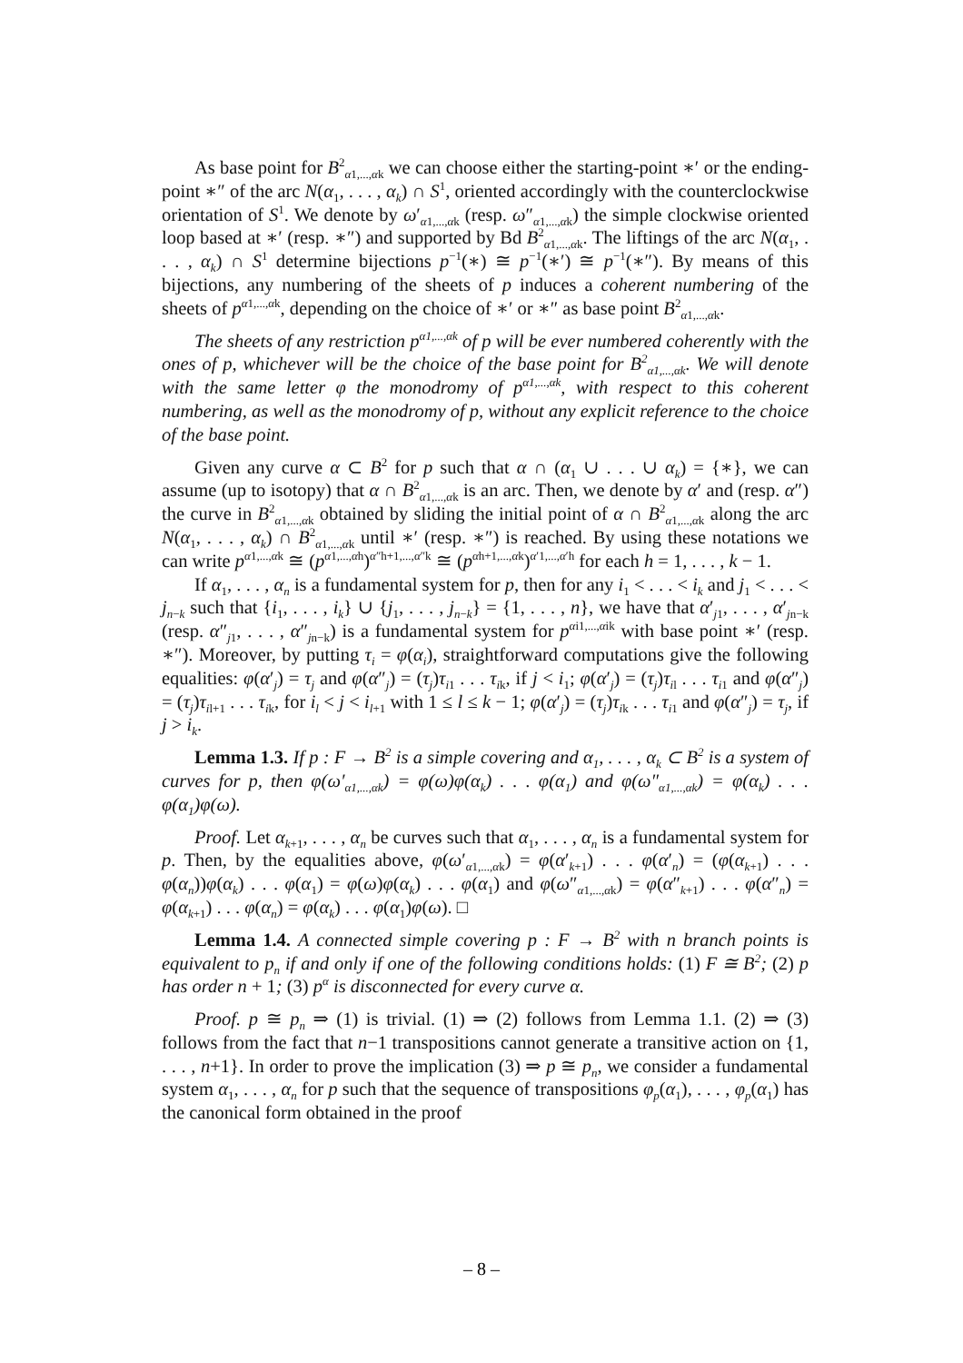As base point for B<sup>2</sup><sub>α1,...,αk</sub> we can choose either the starting-point ∗′ or the ending-point ∗″ of the arc N(α<sub>1</sub>, . . . , α<sub>k</sub>) ∩ S<sup>1</sup>, oriented accordingly with the counterclockwise orientation of S<sup>1</sup>. We denote by ω′<sub>α1,...,αk</sub> (resp. ω″<sub>α1,...,αk</sub>) the simple clockwise oriented loop based at ∗′ (resp. ∗″) and supported by Bd B<sup>2</sup><sub>α1,...,αk</sub>. The liftings of the arc N(α<sub>1</sub>, . . . , α<sub>k</sub>) ∩ S<sup>1</sup> determine bijections p<sup>−1</sup>(∗) ≅ p<sup>−1</sup>(∗′) ≅ p<sup>−1</sup>(∗″). By means of this bijections, any numbering of the sheets of p induces a coherent numbering of the sheets of p<sup>α1,...,αk</sup>, depending on the choice of ∗′ or ∗″ as base point B<sup>2</sup><sub>α1,...,αk</sub>.
The sheets of any restriction p<sup>α1,...,αk</sup> of p will be ever numbered coherently with the ones of p, whichever will be the choice of the base point for B<sup>2</sup><sub>α1,...,αk</sub>. We will denote with the same letter φ the monodromy of p<sup>α1,...,αk</sup>, with respect to this coherent numbering, as well as the monodromy of p, without any explicit reference to the choice of the base point.
Given any curve α ⊂ B<sup>2</sup> for p such that α ∩ (α<sub>1</sub> ∪ . . . ∪ α<sub>k</sub>) = {∗}, we can assume (up to isotopy) that α ∩ B<sup>2</sup><sub>α1,...,αk</sub> is an arc. Then, we denote by α′ and (resp. α″) the curve in B<sup>2</sup><sub>α1,...,αk</sub> obtained by sliding the initial point of α ∩ B<sup>2</sup><sub>α1,...,αk</sub> along the arc N(α<sub>1</sub>, . . . , α<sub>k</sub>) ∩ B<sup>2</sup><sub>α1,...,αk</sub> until ∗′ (resp. ∗″) is reached. By using these notations we can write p<sup>α1,...,αk</sup> ≅ (p<sup>α1,...,αh</sup>)<sup>α″h+1,...,α″k</sup> ≅ (p<sup>αh+1,...,αk</sup>)<sup>α′1,...,α′h</sup> for each h = 1, . . . , k − 1.
If α<sub>1</sub>, . . . , α<sub>n</sub> is a fundamental system for p, then for any i<sub>1</sub> < . . . < i<sub>k</sub> and j<sub>1</sub> < . . . < j<sub>n−k</sub> such that {i<sub>1</sub>, . . . , i<sub>k</sub>} ∪ {j<sub>1</sub>, . . . , j<sub>n−k</sub>} = {1, . . . , n}, we have that α′<sub>j1</sub>, . . . , α′<sub>jn−k</sub> (resp. α″<sub>j1</sub>, . . . , α″<sub>jn−k</sub>) is a fundamental system for p<sup>αi1,...,αik</sup> with base point ∗′ (resp. ∗″). Moreover, by putting τ<sub>i</sub> = φ(α<sub>i</sub>), straightforward computations give the following equalities: φ(α′<sub>j</sub>) = τ<sub>j</sub> and φ(α″<sub>j</sub>) = (τ<sub>j</sub>)τ<sub>i1</sub> . . . τ<sub>ik</sub>, if j < i<sub>1</sub>; φ(α′<sub>j</sub>) = (τ<sub>j</sub>)τ<sub>il</sub> . . . τ<sub>i1</sub> and φ(α″<sub>j</sub>) = (τ<sub>j</sub>)τ<sub>il+1</sub> . . . τ<sub>ik</sub>, for i<sub>l</sub> < j < i<sub>l+1</sub> with 1 ≤ l ≤ k − 1; φ(α′<sub>j</sub>) = (τ<sub>j</sub>)τ<sub>ik</sub> . . . τ<sub>i1</sub> and φ(α″<sub>j</sub>) = τ<sub>j</sub>, if j > i<sub>k</sub>.
Lemma 1.3. If p : F → B<sup>2</sup> is a simple covering and α<sub>1</sub>, . . . , α<sub>k</sub> ⊂ B<sup>2</sup> is a system of curves for p, then φ(ω′<sub>α1,...,αk</sub>) = φ(ω)φ(α<sub>k</sub>) . . . φ(α<sub>1</sub>) and φ(ω″<sub>α1,...,αk</sub>) = φ(α<sub>k</sub>) . . . φ(α<sub>1</sub>)φ(ω).
Proof. Let α<sub>k+1</sub>, . . . , α<sub>n</sub> be curves such that α<sub>1</sub>, . . . , α<sub>n</sub> is a fundamental system for p. Then, by the equalities above, φ(ω′<sub>α1,...,αk</sub>) = φ(α′<sub>k+1</sub>) . . . φ(α′<sub>n</sub>) = (φ(α<sub>k+1</sub>) . . . φ(α<sub>n</sub>))φ(α<sub>k</sub>) . . . φ(α<sub>1</sub>) = φ(ω)φ(α<sub>k</sub>) . . . φ(α<sub>1</sub>) and φ(ω″<sub>α1,...,αk</sub>) = φ(α″<sub>k+1</sub>) . . . φ(α″<sub>n</sub>) = φ(α<sub>k+1</sub>) . . . φ(α<sub>n</sub>) = φ(α<sub>k</sub>) . . . φ(α<sub>1</sub>)φ(ω). □
Lemma 1.4. A connected simple covering p : F → B<sup>2</sup> with n branch points is equivalent to p<sub>n</sub> if and only if one of the following conditions holds: (1) F ≅ B<sup>2</sup>; (2) p has order n + 1; (3) p<sup>α</sup> is disconnected for every curve α.
Proof. p ≅ p<sub>n</sub> ⇒ (1) is trivial. (1) ⇒ (2) follows from Lemma 1.1. (2) ⇒ (3) follows from the fact that n−1 transpositions cannot generate a transitive action on {1, . . . , n+1}. In order to prove the implication (3) ⇒ p ≅ p<sub>n</sub>, we consider a fundamental system α<sub>1</sub>, . . . , α<sub>n</sub> for p such that the sequence of transpositions φ<sub>p</sub>(α<sub>1</sub>), . . . , φ<sub>p</sub>(α<sub>1</sub>) has the canonical form obtained in the proof
– 8 –